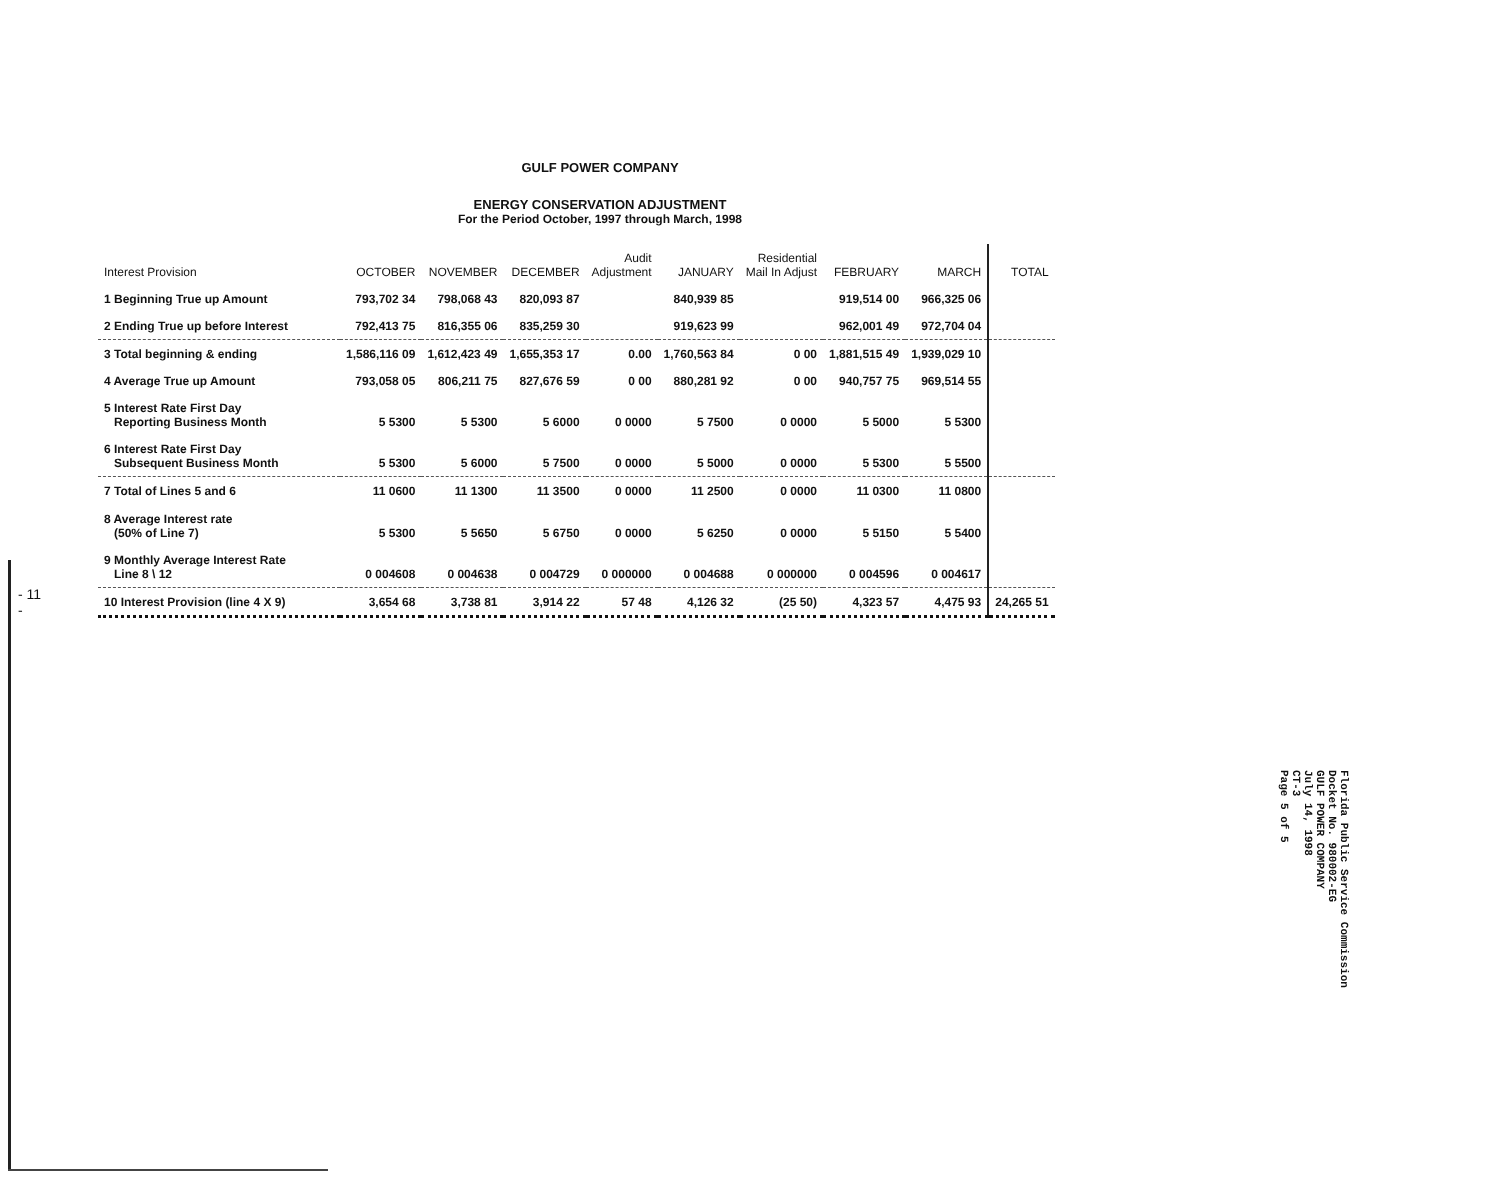GULF POWER COMPANY
ENERGY CONSERVATION ADJUSTMENT
For the Period October, 1997 through March, 1998
- 11 -
| Interest Provision | OCTOBER | NOVEMBER | DECEMBER | Audit Adjustment | JANUARY | Residential Mail In Adjust | FEBRUARY | MARCH | TOTAL |
| --- | --- | --- | --- | --- | --- | --- | --- | --- | --- |
| 1 Beginning True up Amount | 793,702 34 | 798,068 43 | 820,093 87 | | 840,939 85 | | 919,514 00 | 966,325 06 | |
| 2 Ending True up before Interest | 792,413 75 | 816,355 06 | 835,259 30 | | 919,623 99 | | 962,001 49 | 972,704 04 | |
| 3 Total beginning & ending | 1,586,116 09 | 1,612,423 49 | 1,655,353 17 | 0.00 | 1,760,563 84 | 0 00 | 1,881,515 49 | 1,939,029 10 | |
| 4 Average True up Amount | 793,058 05 | 806,211 75 | 827,676 59 | 0 00 | 880,281 92 | 0 00 | 940,757 75 | 969,514 55 | |
| 5 Interest Rate First Day Reporting Business Month | 5 5300 | 5 5300 | 5 6000 | 0 0000 | 5 7500 | 0 0000 | 5 5000 | 5 5300 | |
| 6 Interest Rate First Day Subsequent Business Month | 5 5300 | 5 6000 | 5 7500 | 0 0000 | 5 5000 | 0 0000 | 5 5300 | 5 5500 | |
| 7 Total of Lines 5 and 6 | 11 0600 | 11 1300 | 11 3500 | 0 0000 | 11 2500 | 0 0000 | 11 0300 | 11 0800 | |
| 8 Average Interest rate (50% of Line 7) | 5 5300 | 5 5650 | 5 6750 | 0 0000 | 5 6250 | 0 0000 | 5 5150 | 5 5400 | |
| 9 Monthly Average Interest Rate Line 8 \ 12 | 0 004608 | 0 004638 | 0 004729 | 0 000000 | 0 004688 | 0 000000 | 0 004596 | 0 004617 | |
| 10 Interest Provision (line 4 X 9) | 3,654 68 | 3,738 81 | 3,914 22 | 57 48 | 4,126 32 | (25 50) | 4,323 57 | 4,475 93 | 24,265 51 |
Florida Public Service Commission
Docket No. 980002-EG
GULF POWER COMPANY
July 14, 1998
CT-3
Page 5 of 5